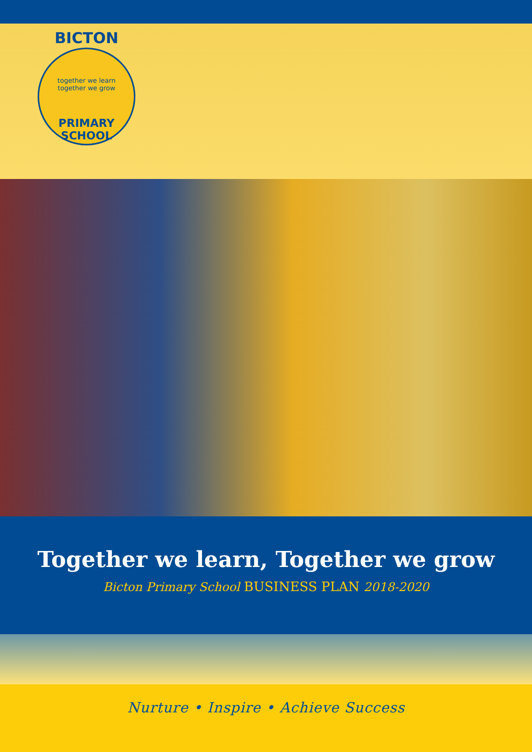BICTON
together we learn
together we grow
PRIMARY SCHOOL
Together we learn, Together we grow
Bicton Primary School BUSINESS PLAN 2018-2020
Nurture • Inspire • Achieve Success